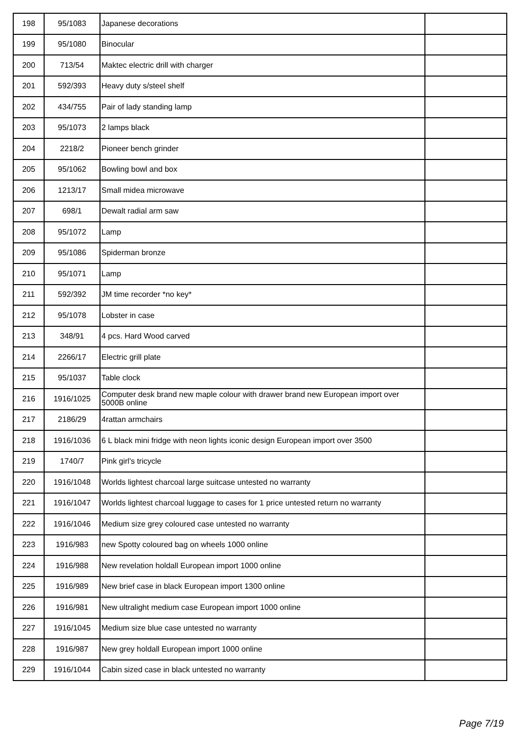| 198 | 95/1083 | Japanese decorations | |
| 199 | 95/1080 | Binocular | |
| 200 | 713/54 | Maktec electric drill with charger | |
| 201 | 592/393 | Heavy duty s/steel shelf | |
| 202 | 434/755 | Pair of lady standing lamp | |
| 203 | 95/1073 | 2 lamps black | |
| 204 | 2218/2 | Pioneer bench grinder | |
| 205 | 95/1062 | Bowling bowl and box | |
| 206 | 1213/17 | Small midea microwave | |
| 207 | 698/1 | Dewalt radial arm saw | |
| 208 | 95/1072 | Lamp | |
| 209 | 95/1086 | Spiderman bronze | |
| 210 | 95/1071 | Lamp | |
| 211 | 592/392 | JM time recorder *no key* | |
| 212 | 95/1078 | Lobster in case | |
| 213 | 348/91 | 4 pcs. Hard Wood carved | |
| 214 | 2266/17 | Electric grill plate | |
| 215 | 95/1037 | Table clock | |
| 216 | 1916/1025 | Computer desk brand new maple colour with drawer brand new European import over 5000B online | |
| 217 | 2186/29 | 4rattan armchairs | |
| 218 | 1916/1036 | 6 L black mini fridge with neon lights iconic design European import over 3500 | |
| 219 | 1740/7 | Pink girl's tricycle | |
| 220 | 1916/1048 | Worlds lightest charcoal large suitcase untested no warranty | |
| 221 | 1916/1047 | Worlds lightest charcoal luggage to cases for 1 price untested return no warranty | |
| 222 | 1916/1046 | Medium size grey coloured case untested no warranty | |
| 223 | 1916/983 | new Spotty coloured bag on wheels 1000 online | |
| 224 | 1916/988 | New revelation holdall European import 1000 online | |
| 225 | 1916/989 | New brief case in black European import 1300 online | |
| 226 | 1916/981 | New ultralight medium case European import 1000 online | |
| 227 | 1916/1045 | Medium size blue case untested no warranty | |
| 228 | 1916/987 | New grey holdall European import 1000 online | |
| 229 | 1916/1044 | Cabin sized case in black untested no warranty | |
Page 7/19